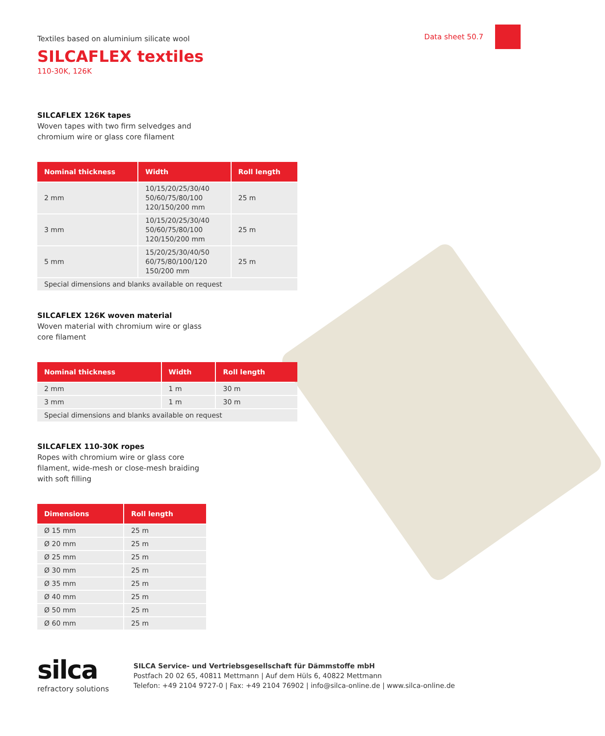Data sheet 50.7
Textiles based on aluminium silicate wool
SILCAFLEX textiles
110-30K, 126K
SILCAFLEX 126K tapes
Woven tapes with two firm selvedges and
chromium wire or glass core filament
| Nominal thickness | Width | Roll length |
| --- | --- | --- |
| 2 mm | 10/15/20/25/30/40 50/60/75/80/100 120/150/200 mm | 25 m |
| 3 mm | 10/15/20/25/30/40 50/60/75/80/100 120/150/200 mm | 25 m |
| 5 mm | 15/20/25/30/40/50 60/75/80/100/120 150/200 mm | 25 m |
| Special dimensions and blanks available on request | | |
SILCAFLEX 126K woven material
Woven material with chromium wire or glass
core filament
| Nominal thickness | Width | Roll length |
| --- | --- | --- |
| 2 mm | 1 m | 30 m |
| 3 mm | 1 m | 30 m |
| Special dimensions and blanks available on request | | |
SILCAFLEX 110-30K ropes
Ropes with chromium wire or glass core
filament, wide-mesh or close-mesh braiding
with soft filling
| Dimensions | Roll length |
| --- | --- |
| Ø 15 mm | 25 m |
| Ø 20 mm | 25 m |
| Ø 25 mm | 25 m |
| Ø 30 mm | 25 m |
| Ø 35 mm | 25 m |
| Ø 40 mm | 25 m |
| Ø 50 mm | 25 m |
| Ø 60 mm | 25 m |
silca
refractory solutions
SILCA Service- und Vertriebsgesellschaft für Dämmstoffe mbH
Postfach 20 02 65, 40811 Mettmann | Auf dem Hüls 6, 40822 Mettmann
Telefon: +49 2104 9727-0 | Fax: +49 2104 76902 | info@silca-online.de | www.silca-online.de